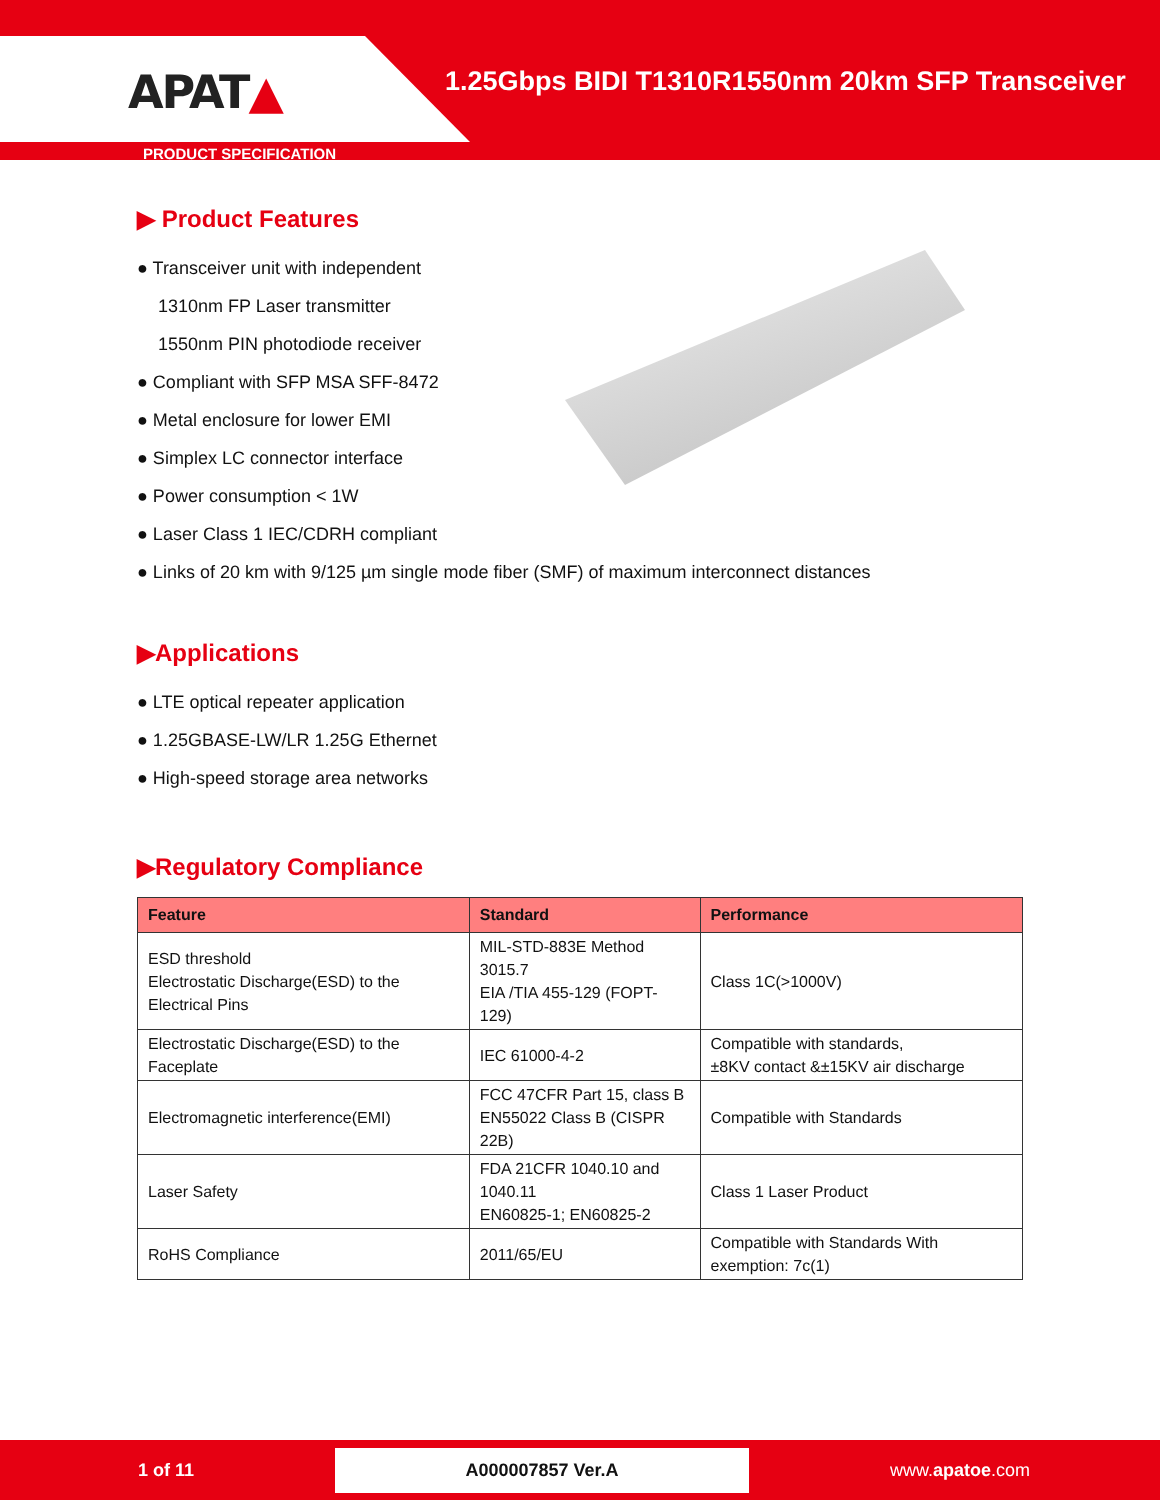APAT▲
1.25Gbps BIDI T1310R1550nm 20km SFP Transceiver
PRODUCT SPECIFICATION
▶ Product Features
● Transceiver unit with independent
1310nm FP Laser transmitter
1550nm PIN photodiode receiver
● Compliant with SFP MSA SFF-8472
● Metal enclosure for lower EMI
● Simplex LC connector interface
● Power consumption < 1W
● Laser Class 1 IEC/CDRH compliant
● Links of 20 km with 9/125 µm single mode fiber (SMF) of maximum interconnect distances
▶Applications
● LTE optical repeater application
● 1.25GBASE-LW/LR 1.25G Ethernet
● High-speed storage area networks
▶Regulatory Compliance
| Feature | Standard | Performance |
| --- | --- | --- |
| ESD threshold Electrostatic Discharge(ESD) to the Electrical Pins | MIL-STD-883E Method 3015.7 EIA /TIA 455-129 (FOPT-129) | Class 1C(>1000V) |
| Electrostatic Discharge(ESD) to the Faceplate | IEC 61000-4-2 | Compatible with standards, ±8KV contact &±15KV air discharge |
| Electromagnetic interference(EMI) | FCC 47CFR Part 15, class B EN55022 Class B (CISPR 22B) | Compatible with Standards |
| Laser Safety | FDA 21CFR 1040.10 and 1040.11 EN60825-1; EN60825-2 | Class 1 Laser Product |
| RoHS Compliance | 2011/65/EU | Compatible with Standards With exemption: 7c(1) |
1 of 11 A000007857 Ver.A www.apatoe.com